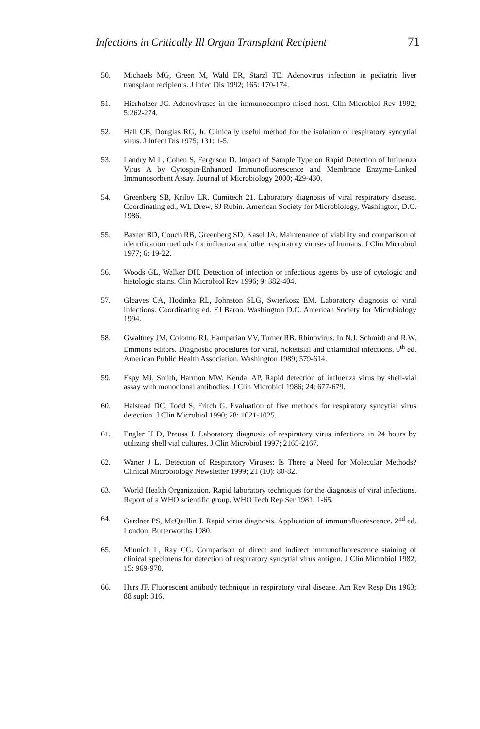Infections in Critically Ill Organ Transplant Recipient 71
50. Michaels MG, Green M, Wald ER, Starzl TE. Adenovirus infection in pediatric liver transplant recipients. J Infec Dis 1992; 165: 170-174.
51. Hierholzer JC. Adenoviruses in the immunocompro-mised host. Clin Microbiol Rev 1992; 5:262-274.
52. Hall CB, Douglas RG, Jr. Clinically useful method for the isolation of respiratory syncytial virus. J Infect Dis 1975; 131: 1-5.
53. Landry M L, Cohen S, Ferguson D. Impact of Sample Type on Rapid Detection of Influenza Virus A by Cytospin-Enhanced Immunofluorescence and Membrane Enzyme-Linked Immunosorbent Assay. Journal of Microbiology 2000; 429-430.
54. Greenberg SB, Krilov LR. Cumitech 21. Laboratory diagnosis of viral respiratory disease. Coordinating ed., WL Drew, SJ Rubin. American Society for Microbiology, Washington, D.C. 1986.
55. Baxter BD, Couch RB, Greenberg SD, Kasel JA. Maintenance of viability and comparison of identification methods for influenza and other respiratory viruses of humans. J Clin Microbiol 1977; 6: 19-22.
56. Woods GL, Walker DH. Detection of infection or infectious agents by use of cytologic and histologic stains. Clin Microbiol Rev 1996; 9: 382-404.
57. Gleaves CA, Hodinka RL, Johnston SLG, Swierkosz EM. Laboratory diagnosis of viral infections. Coordinating ed. EJ Baron. Washington D.C. American Society for Microbiology 1994.
58. Gwaltney JM, Colonno RJ, Hamparian VV, Turner RB. Rhinovirus. In N.J. Schmidt and R.W. Emmons editors. Diagnostic procedures for viral, rickettsial and chlamidial infections. 6<sup>th</sup> ed. American Public Health Association. Washington 1989; 579-614.
59. Espy MJ, Smith, Harmon MW, Kendal AP. Rapid detection of influenza virus by shell-vial assay with monoclonal antibodies. J Clin Microbiol 1986; 24: 677-679.
60. Halstead DC, Todd S, Fritch G. Evaluation of five methods for respiratory syncytial virus detection. J Clin Microbiol 1990; 28: 1021-1025.
61. Engler H D, Preuss J. Laboratory diagnosis of respiratory virus infections in 24 hours by utilizing shell vial cultures. J Clin Microbiol 1997; 2165-2167.
62. Waner J L. Detection of Respiratory Viruses: Is There a Need for Molecular Methods? Clinical Microbiology Newsletter 1999; 21 (10): 80-82.
63. World Health Organization. Rapid laboratory techniques for the diagnosis of viral infections. Report of a WHO scientific group. WHO Tech Rep Ser 1981; 1-65.
64. Gardner PS, McQuillin J. Rapid virus diagnosis. Application of immunofluorescence. 2<sup>nd</sup> ed. London. Butterworths 1980.
65. Minnich L, Ray CG. Comparison of direct and indirect immunofluorescence staining of clinical specimens for detection of respiratory syncytial virus antigen. J Clin Microbiol 1982; 15: 969-970.
66. Hers JF. Fluorescent antibody technique in respiratory viral disease. Am Rev Resp Dis 1963; 88 supl: 316.